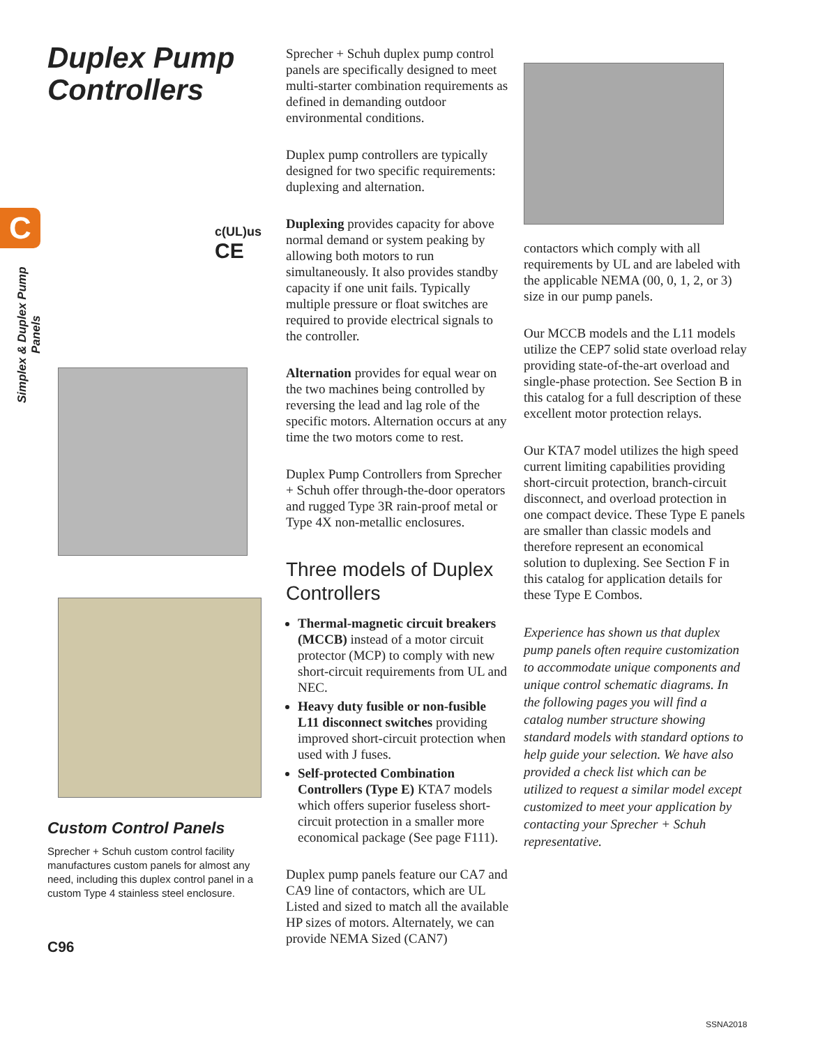C
Simplex & Duplex Pump Panels
Duplex Pump Controllers
c(UL)us
CE
Custom Control Panels
Sprecher + Schuh custom control facility manufactures custom panels for almost any need, including this duplex control panel in a custom Type 4 stainless steel enclosure.
C96
Sprecher + Schuh duplex pump control panels are specifically designed to meet multi-starter combination requirements as defined in demanding outdoor environmental conditions.
Duplex pump controllers are typically designed for two specific requirements: duplexing and alternation.
Duplexing provides capacity for above normal demand or system peaking by allowing both motors to run simultaneously. It also provides standby capacity if one unit fails. Typically multiple pressure or float switches are required to provide electrical signals to the controller.
Alternation provides for equal wear on the two machines being controlled by reversing the lead and lag role of the specific motors. Alternation occurs at any time the two motors come to rest.
Duplex Pump Controllers from Sprecher + Schuh offer through-the-door operators and rugged Type 3R rain-proof metal or Type 4X non-metallic enclosures.
Three models of Duplex Controllers
Thermal-magnetic circuit breakers (MCCB) instead of a motor circuit protector (MCP) to comply with new short-circuit requirements from UL and NEC.
Heavy duty fusible or non-fusible L11 disconnect switches providing improved short-circuit protection when used with J fuses.
Self-protected Combination Controllers (Type E) KTA7 models which offers superior fuseless short-circuit protection in a smaller more economical package (See page F111).
Duplex pump panels feature our CA7 and CA9 line of contactors, which are UL Listed and sized to match all the available HP sizes of motors. Alternately, we can provide NEMA Sized (CAN7)
contactors which comply with all requirements by UL and are labeled with the applicable NEMA (00, 0, 1, 2, or 3) size in our pump panels.
Our MCCB models and the L11 models utilize the CEP7 solid state overload relay providing state-of-the-art overload and single-phase protection. See Section B in this catalog for a full description of these excellent motor protection relays.
Our KTA7 model utilizes the high speed current limiting capabilities providing short-circuit protection, branch-circuit disconnect, and overload protection in one compact device. These Type E panels are smaller than classic models and therefore represent an economical solution to duplexing. See Section F in this catalog for application details for these Type E Combos.
Experience has shown us that duplex pump panels often require customization to accommodate unique components and unique control schematic diagrams. In the following pages you will find a catalog number structure showing standard models with standard options to help guide your selection. We have also provided a check list which can be utilized to request a similar model except customized to meet your application by contacting your Sprecher + Schuh representative.
SSNA2018